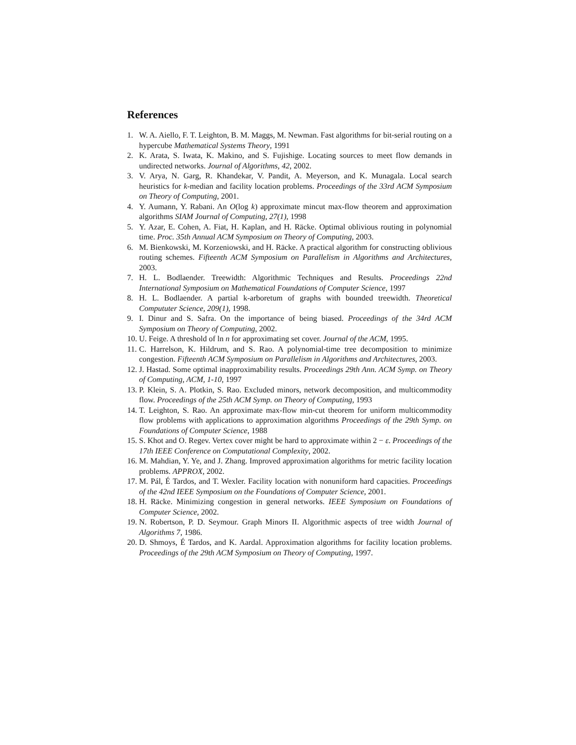References
1. W. A. Aiello, F. T. Leighton, B. M. Maggs, M. Newman. Fast algorithms for bit-serial routing on a hypercube Mathematical Systems Theory, 1991
2. K. Arata, S. Iwata, K. Makino, and S. Fujishige. Locating sources to meet flow demands in undirected networks. Journal of Algorithms, 42, 2002.
3. V. Arya, N. Garg, R. Khandekar, V. Pandit, A. Meyerson, and K. Munagala. Local search heuristics for k-median and facility location problems. Proceedings of the 33rd ACM Symposium on Theory of Computing, 2001.
4. Y. Aumann, Y. Rabani. An O(log k) approximate mincut max-flow theorem and approximation algorithms SIAM Journal of Computing, 27(1), 1998
5. Y. Azar, E. Cohen, A. Fiat, H. Kaplan, and H. Räcke. Optimal oblivious routing in polynomial time. Proc. 35th Annual ACM Symposium on Theory of Computing, 2003.
6. M. Bienkowski, M. Korzeniowski, and H. Räcke. A practical algorithm for constructing oblivious routing schemes. Fifteenth ACM Symposium on Parallelism in Algorithms and Architectures, 2003.
7. H. L. Bodlaender. Treewidth: Algorithmic Techniques and Results. Proceedings 22nd International Symposium on Mathematical Foundations of Computer Science, 1997
8. H. L. Bodlaender. A partial k-arboretum of graphs with bounded treewidth. Theoretical Compututer Science, 209(1), 1998.
9. I. Dinur and S. Safra. On the importance of being biased. Proceedings of the 34rd ACM Symposium on Theory of Computing, 2002.
10. U. Feige. A threshold of ln n for approximating set cover. Journal of the ACM, 1995.
11. C. Harrelson, K. Hildrum, and S. Rao. A polynomial-time tree decomposition to minimize congestion. Fifteenth ACM Symposium on Parallelism in Algorithms and Architectures, 2003.
12. J. Hastad. Some optimal inapproximability results. Proceedings 29th Ann. ACM Symp. on Theory of Computing, ACM, 1-10, 1997
13. P. Klein, S. A. Plotkin, S. Rao. Excluded minors, network decomposition, and multicommodity flow. Proceedings of the 25th ACM Symp. on Theory of Computing, 1993
14. T. Leighton, S. Rao. An approximate max-flow min-cut theorem for uniform multicommodity flow problems with applications to approximation algorithms Proceedings of the 29th Symp. on Foundations of Computer Science, 1988
15. S. Khot and O. Regev. Vertex cover might be hard to approximate within 2 − ε. Proceedings of the 17th IEEE Conference on Computational Complexity, 2002.
16. M. Mahdian, Y. Ye, and J. Zhang. Improved approximation algorithms for metric facility location problems. APPROX, 2002.
17. M. Pál, É Tardos, and T. Wexler. Facility location with nonuniform hard capacities. Proceedings of the 42nd IEEE Symposium on the Foundations of Computer Science, 2001.
18. H. Räcke. Minimizing congestion in general networks. IEEE Symposium on Foundations of Computer Science, 2002.
19. N. Robertson, P. D. Seymour. Graph Minors II. Algorithmic aspects of tree width Journal of Algorithms 7, 1986.
20. D. Shmoys, É Tardos, and K. Aardal. Approximation algorithms for facility location problems. Proceedings of the 29th ACM Symposium on Theory of Computing, 1997.